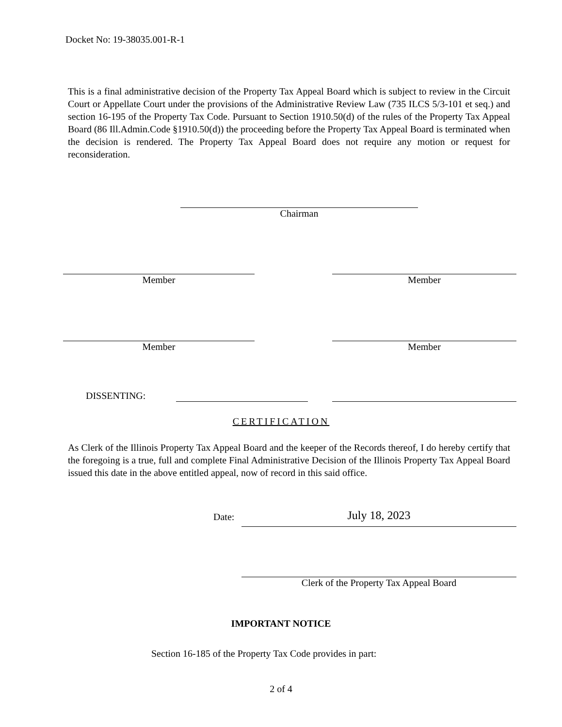Docket No: 19-38035.001-R-1
This is a final administrative decision of the Property Tax Appeal Board which is subject to review in the Circuit Court or Appellate Court under the provisions of the Administrative Review Law (735 ILCS 5/3-101 et seq.) and section 16-195 of the Property Tax Code. Pursuant to Section 1910.50(d) of the rules of the Property Tax Appeal Board (86 Ill.Admin.Code §1910.50(d)) the proceeding before the Property Tax Appeal Board is terminated when the decision is rendered. The Property Tax Appeal Board does not require any motion or request for reconsideration.
Chairman
Member Member
Member Member
DISSENTING:
CERTIFICATION
As Clerk of the Illinois Property Tax Appeal Board and the keeper of the Records thereof, I do hereby certify that the foregoing is a true, full and complete Final Administrative Decision of the Illinois Property Tax Appeal Board issued this date in the above entitled appeal, now of record in this said office.
Date: July 18, 2023
Clerk of the Property Tax Appeal Board
IMPORTANT NOTICE
Section 16-185 of the Property Tax Code provides in part:
2 of 4